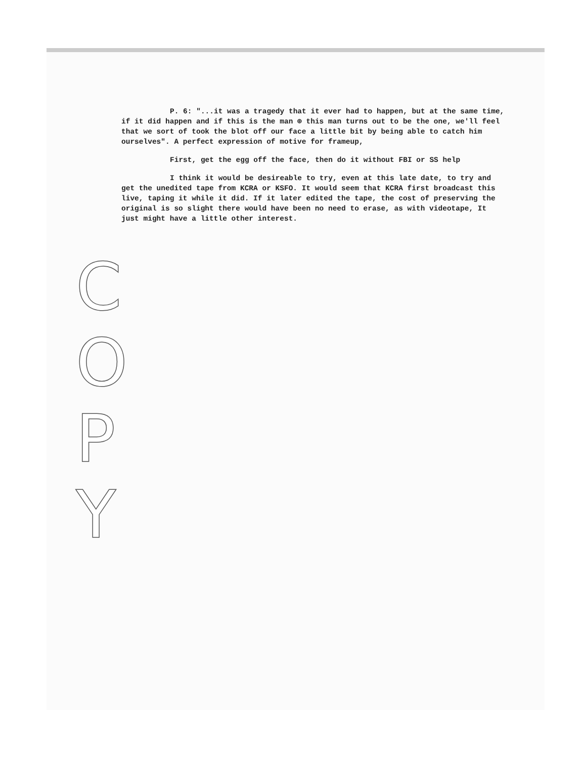P. 6: "...it was a tragedy that it ever had to happen, but at the same time, if it did happen and if this is the man ⊕ this man turns out to be the one, we'll feel that we sort of took the blot off our face a little bit by being able to catch him ourselves". A perfect expression of motive for frameup,
First, get the egg off the face, then do it without FBI or SS help
I think it would be desireable to try, even at this late date, to try and get the unedited tape from KCRA or KSFO. It would seem that KCRA first broadcast this live, taping it while it did. If it later edited the tape, the cost of preserving the original is so slight there would have been no need to erase, as with videotape, It just might have a little other interest.
C O P Y